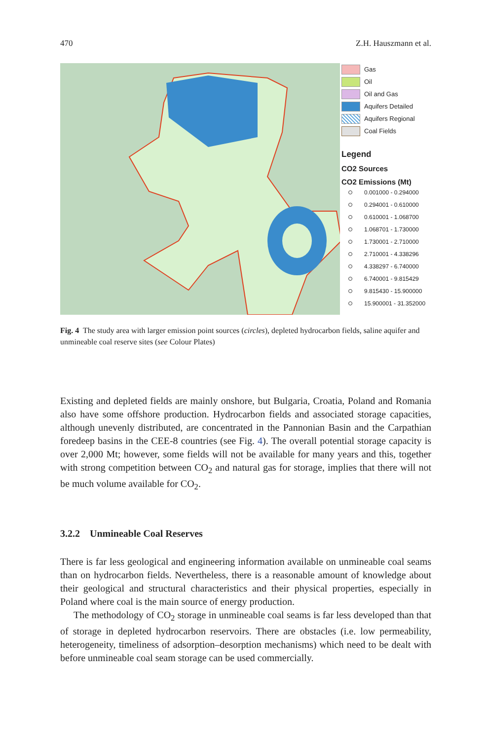470 Z.H. Hauszmann et al.
Gas
Oil
Oil and Gas
Aquifers Detailed
Aquifers Regional
Coal Fields
Legend
CO2 Sources
CO2 Emissions (Mt)
0.001000 - 0.294000
0.294001 - 0.610000
0.610001 - 1.068700
1.068701 - 1.730000
1.730001 - 2.710000
2.710001 - 4.338296
4.338297 - 6.740000
6.740001 - 9.815429
9.815430 - 15.900000
15.900001 - 31.352000
Fig. 4 The study area with larger emission point sources (circles), depleted hydrocarbon fields, saline aquifer and unmineable coal reserve sites (see Colour Plates)
Existing and depleted fields are mainly onshore, but Bulgaria, Croatia, Poland and Romania also have some offshore production. Hydrocarbon fields and associated storage capacities, although unevenly distributed, are concentrated in the Pannonian Basin and the Carpathian foredeep basins in the CEE-8 countries (see Fig. 4). The overall potential storage capacity is over 2,000 Mt; however, some fields will not be available for many years and this, together with strong competition between CO<sub>2</sub> and natural gas for storage, implies that there will not be much volume available for CO<sub>2</sub>.
3.2.2 Unmineable Coal Reserves
There is far less geological and engineering information available on unmineable coal seams than on hydrocarbon fields. Nevertheless, there is a reasonable amount of knowledge about their geological and structural characteristics and their physical properties, especially in Poland where coal is the main source of energy production.
The methodology of CO<sub>2</sub> storage in unmineable coal seams is far less developed than that of storage in depleted hydrocarbon reservoirs. There are obstacles (i.e. low permeability, heterogeneity, timeliness of adsorption–desorption mechanisms) which need to be dealt with before unmineable coal seam storage can be used commercially.